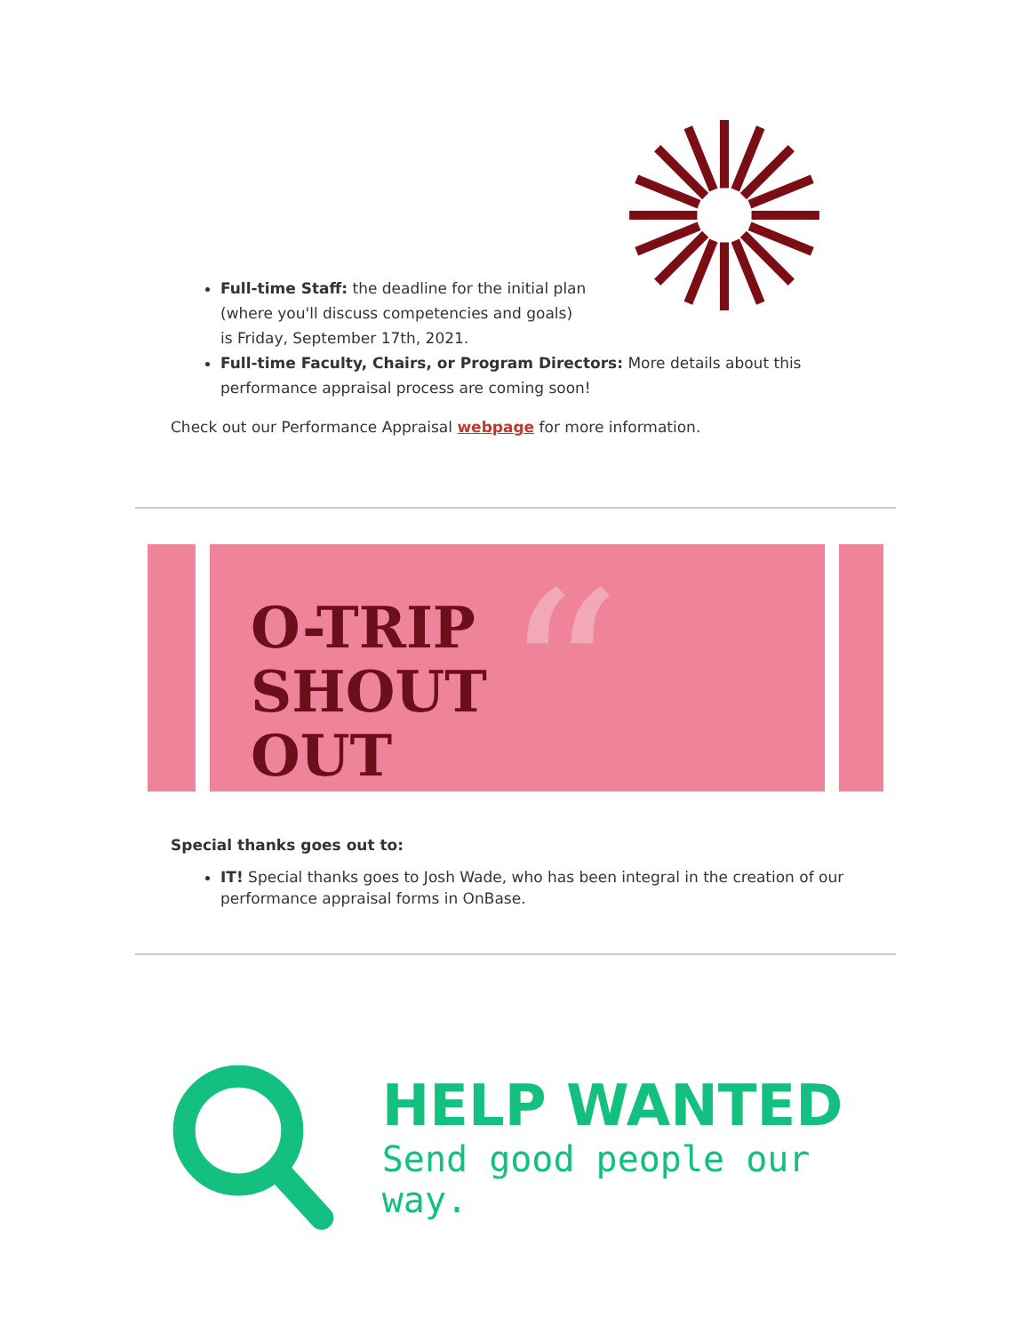Full-time Staff: the deadline for the initial plan
(where you'll discuss competencies and goals)
is Friday, September 17th, 2021.
Full-time Faculty, Chairs, or Program Directors: More details about this performance appraisal process are coming soon!
Check out our Performance Appraisal webpage for more information.
“
O-TRIP
SHOUT
OUT
Special thanks goes out to:
IT! Special thanks goes to Josh Wade, who has been integral in the creation of our performance appraisal forms in OnBase.
HELP WANTED
Send good people our way.